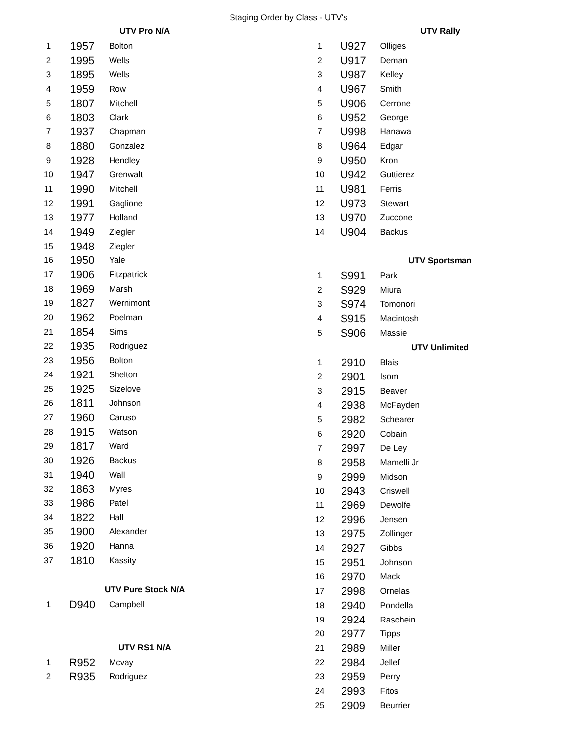Staging Order by Class - UTV's
| UTV Pro N/A | | |
| --- | --- | --- |
| 1 | 1957 | Bolton |
| 2 | 1995 | Wells |
| 3 | 1895 | Wells |
| 4 | 1959 | Row |
| 5 | 1807 | Mitchell |
| 6 | 1803 | Clark |
| 7 | 1937 | Chapman |
| 8 | 1880 | Gonzalez |
| 9 | 1928 | Hendley |
| 10 | 1947 | Grenwalt |
| 11 | 1990 | Mitchell |
| 12 | 1991 | Gaglione |
| 13 | 1977 | Holland |
| 14 | 1949 | Ziegler |
| 15 | 1948 | Ziegler |
| 16 | 1950 | Yale |
| 17 | 1906 | Fitzpatrick |
| 18 | 1969 | Marsh |
| 19 | 1827 | Wernimont |
| 20 | 1962 | Poelman |
| 21 | 1854 | Sims |
| 22 | 1935 | Rodriguez |
| 23 | 1956 | Bolton |
| 24 | 1921 | Shelton |
| 25 | 1925 | Sizelove |
| 26 | 1811 | Johnson |
| 27 | 1960 | Caruso |
| 28 | 1915 | Watson |
| 29 | 1817 | Ward |
| 30 | 1926 | Backus |
| 31 | 1940 | Wall |
| 32 | 1863 | Myres |
| 33 | 1986 | Patel |
| 34 | 1822 | Hall |
| 35 | 1900 | Alexander |
| 36 | 1920 | Hanna |
| 37 | 1810 | Kassity |
| UTV Pure Stock N/A | | |
| 1 | D940 | Campbell |
| UTV RS1 N/A | | |
| 1 | R952 | Mcvay |
| 2 | R935 | Rodriguez |
| UTV Rally | | |
| --- | --- | --- |
| 1 | U927 | Olliges |
| 2 | U917 | Deman |
| 3 | U987 | Kelley |
| 4 | U967 | Smith |
| 5 | U906 | Cerrone |
| 6 | U952 | George |
| 7 | U998 | Hanawa |
| 8 | U964 | Edgar |
| 9 | U950 | Kron |
| 10 | U942 | Guttierez |
| 11 | U981 | Ferris |
| 12 | U973 | Stewart |
| 13 | U970 | Zuccone |
| 14 | U904 | Backus |
| UTV Sportsman | | |
| 1 | S991 | Park |
| 2 | S929 | Miura |
| 3 | S974 | Tomonori |
| 4 | S915 | Macintosh |
| 5 | S906 | Massie |
| UTV Unlimited | | |
| 1 | 2910 | Blais |
| 2 | 2901 | Isom |
| 3 | 2915 | Beaver |
| 4 | 2938 | McFayden |
| 5 | 2982 | Schearer |
| 6 | 2920 | Cobain |
| 7 | 2997 | De Ley |
| 8 | 2958 | Mamelli Jr |
| 9 | 2999 | Midson |
| 10 | 2943 | Criswell |
| 11 | 2969 | Dewolfe |
| 12 | 2996 | Jensen |
| 13 | 2975 | Zollinger |
| 14 | 2927 | Gibbs |
| 15 | 2951 | Johnson |
| 16 | 2970 | Mack |
| 17 | 2998 | Ornelas |
| 18 | 2940 | Pondella |
| 19 | 2924 | Raschein |
| 20 | 2977 | Tipps |
| 21 | 2989 | Miller |
| 22 | 2984 | Jellef |
| 23 | 2959 | Perry |
| 24 | 2993 | Fitos |
| 25 | 2909 | Beurrier |